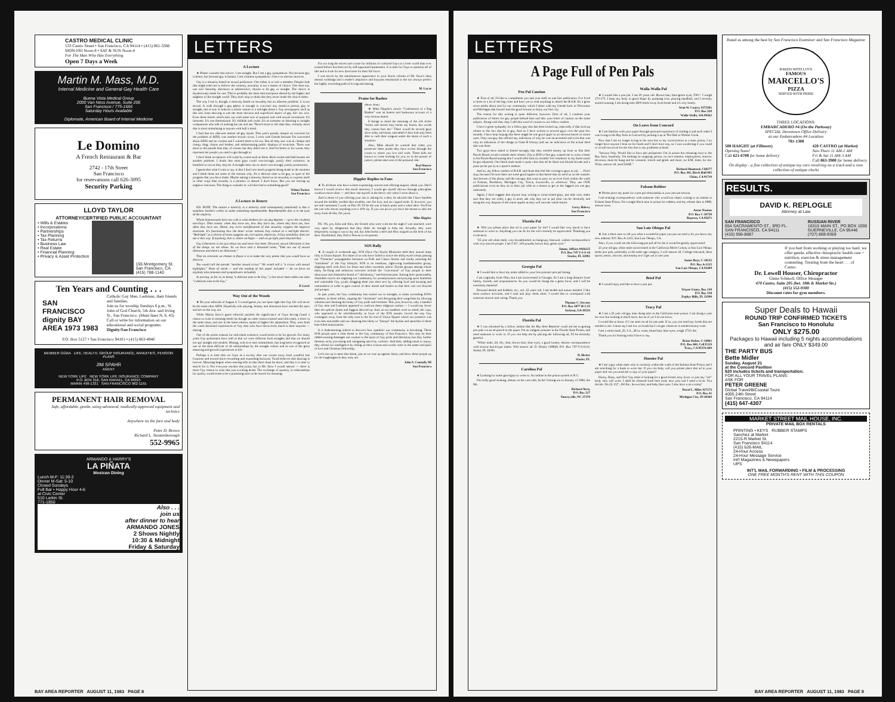CASTRO MEDICAL CLINIC
533 Castro Street • San Francisco, CA 94114 • (415) 861-3366
MON-FRI Noon-8 • SAT & SUN Noon-4
For The Man Who Has Everything
Open 7 Days a Week
Martin M. Mass, M.D.
Internal Medicine and General Gay Health Care
Buena Vista Medical Group
2000 Van Ness Avenue, Suite 206
San Francisco / 775-1666
Saturday Hours Available
Diplomate, American Board of Internal Medicine
Le Domino
A French Restaurant & Bar
2742 - 17th Street
San Francisco
for reservations call 626-3095
Security Parking
LLOYD TAYLOR
ATTORNEY/CERTIFIED PUBLIC ACCOUNTANT
• Wills & Estates
• Incorporations
• Partnerships
• Tax Planning
• Tax Returns
• Business Law
• Real Estate
• Financial Planning
• Privacy & Asset Protection
155 Montgomery St.
San Francisco, CA
(415) 788-1140
Ten Years and Counting . . .
SAN FRANCISCO dignity BAY AREA 1973 1983
Catholic Gay Men, Lesbians, their friends and families.
Join us for worship Sundays 6 p.m., St. John of God Church, 5th Ave. and Irving St., San Francisco. (Muni lines N, 6, 43)
Call or write for information on our educational and social programs.
Dignity/San Francisco
P.O. Box 5127 • San Francisco 94101 • (415) 863-4940
MEMBER GGBA LIFE, HEALTH, GROUP INSURANCE, ANNUITIES, PENSION PLANS
JIM SPAHR
AGENT
NEW YORK LIFE NEW YORK LIFE INSURANCE COMPANY
P.O. BOX 316, SAN RAFAEL, CA 94915
MARIN 499-1331 SAN FRANCISCO 982-1191
PERMANENT HAIR REMOVAL
Safe, affordable, gentle, using advanced, medically-approved equipment and technics
Anywhere on the face and body
Peter D. Brown
Richard L. Stoutenborough
552-9965
ARMANDO & HARRY'S
LA PIÑATA
Mexican Dining
Lunch M-F: 11:30-2
Dinner M-Sat: 5-10
Closed Sundays
Full Bar • Happy Hour 4-6
at Civic Center
510 Larkin St.
771-1850
Also . . .
join us
after dinner to hear
ARMANDO JONES
2 Shows Nightly
10:30 & Midnight
Friday & Saturday
LETTERS
A Lecture
★ Please consider this advice. I am straight. But I am a gay sympathizer. Not because gay is better, but because gay is human. I am a human sympathizer. I have no ulterior motives.
Gay is a minority based on sexual preference. One either is or isn't a member. Despite fads that might lead one to believe the contrary, sexuality is not a matter of choice. One does not, one nice Saturday afternoon in adolescence, choose to be gay or straight. The choice is mysteriously made for one. This is probably the main misconception shared by the higher and mightier of the straight world. They don't stop to think that they never made the choice either.
The way I see it, though, a minority based on sexuality has an inherent problem: it is too sexual. A walk through a gay ghetto is enough to convince any sensitive person, gay or straight, this is true. It reduces a whole culture to a red-light district. Gay newspapers, such as this one, keep shoving at one the most obvious and superficial aspect of gay life: sex acts. Even these letters which start out with some sort of purpose end with sexual invitations. It's tiresome. It's one dimensional. It's childish and crude. It's as tiresome as listening to straight companions who talk of nothing but tits and ass. There's more to life than that, certainly more that is more stimulating to anyone with half a mind.
I find that sex obscures almost all gay issues. This year's parade, despite its concerns for the problem of AIDS, was another sexual circus. I went with friends because I'm concerned about AIDS and its victims and I wanted them to be too. But all they saw was tit clamps and campy drag, chains and leather, and embarrassing public displays of eroticism. There was more to the parade than that, of course, but they didn't see it. And for better or for worse, they represent the people you need to get through to.
I don't think acceptance will come by routes such as these. Back rooms and bath houses are another problem. I doubt that most gays could convincingly justify their existence, as harmless or not as they may be. A straight man can no more convincingly justify prostitution.
I guess that what I want to say is that I don't see much progress being made at the moment and I think these are some of the reasons why. It's a delicate time to be gay, in spite of the progress that you have made. Maybe asking a minority based on its sexuality to express itself in other ways than sexually is a paradox or absurd. I don't know. But you are stirring up negative reactions. The thing to consider is: will this lead to something good?
Wilma Tucker
San Francisco
A Lecture in Return
ED. NOTE: The reason a minority is a minority (and consequently penalized) is that it somehow harbors within its midst something reprehensible. Reprehensible that is in the eyes of the majority.
Whom homosexuals have sex with is what bothers (in varying degrees — up to the virulent) non-Gays. Then comes: when they have sex, how they have sex, where they have sex, how often they have sex. Hence, any overt manifestation of that sexuality triggers the negative reactions. It's fascinating how the letter writer reduces Gay culture to a red-light district. "Red-light" as a choice of terms suggests sin, corruption, depravity. A Gay sensibility does not see it that way. If anything, that is where we begin — and we go light years beyond that.
Gay Liberation is not just about sex and never has been. However, sexual liberation is one of the things we are about. As we have said a thousand times, "Take sex out of sexual liberation and there's no liberation."
That on occasion we choose to flaunt it is to make the very points that you would have us disavow.
You would call the parade "another sexual circus." We would call it "a circus with sexual highlights." None of which — and the reading of this paper included — do we force on anybody else (enemies and sympathizers included).
In parting, as far as its being "a delicate time to be Gay," it has never been otherwise than "a delicate time to be Gay."
P. Lorch
Way Out of the Woods
★ Re your editorial of August 4: I would guess you are quite right that Gay life will never be the same after AIDS. Hopefully role playing, fantasy and alienation have reached the apex and are on the way out.
While Martin Stow's guest editorial ponders the significance of Gays having found a reason to exist in resisting death (as though no other reason existed until this time), a letter in the same issue, and one in the latest edition, spoke of higher life adjustment. They were both the warm disclosed experiences of Gay men who have discovered, much to their surprise — mating.
One of the prime reasons for individual existence would seem to be for growth. For many years Gay spokesmen have told us that we were different from straights and that we should not ape straight role models. Mating, with love and commitment, has long been recognized as one of the most difficult of all relationships by the straight culture and as one of the great maturing and growth experiences in life.
Perhaps it is time that we Gays as a society alter our course away from youthful lust fixations and toward more rewarding and expanding horizons. Youth believes that dancing is forever. Maturing begins when sensing tells us that there must be more, and that it is time to search for it. Not everyone reaches that point, but to Mr. Stow I would answer — there is more Gay reason to exist that just avoiding death. The exchange of quantity in relationships for quality would seem to be a promising start in the search for meaning.
For too long the mores and course for millions of confused Gays in a freer world than ever existed before has been set by self-appointed spokesmen. It is time for Gays to question all of this and to look for new directions for their life force.
I was struck by the simultaneous appearance in your letters column of Mr. Stow's deep mental writhings and a reader's impulsive and buoyant testimonial to the not always perfect but highly rewarding path of loving and mating.
M. Lucas
Praise for Bashee
(Photo: Rink)
★ Mike Hippler's article "Confessions of a Fag Bashee" was an honest and humorous account of a very serious matter.
It brings to mind the meaning of the old cliche "sticks and stones may break my bones, but words they cannot hurt me." There would be several gays alive today and many unscathed if they had only been able to curb their tongues under the stress of such a situation.
Also, Mike should be warned that when you prosecute these punks they have access through the courts to where you live and work. These kids are known to come looking for you, so in the pursuit of justice, please take note of the personal risk.
Rod Slusser
San Francisco
Hippler Replies to Fans
★ To all those who have written expressing concern and offering support, thank you. Had I known I would receive this much attention, I would get myself thrown through plate-glass windows more often — and then cast myself in the hero's role when I write about it.
And to those of you offering your ass or asking for a date, be advised that I have handles around the middle, terrible skin troubles, one flat foot, and six capped teeth. If, however, you are still interested, I work on Pier 39. I'll be the one in black pants and a white shirt. You'll be the one who leaves anything over a 10% tip. If you can prove you have the means to take me away from all this, I'm yours.
Mike Hippler
P.S. Oh, yes, John and Alex, the friends who were with me the night I was attacked, were very upset by allegations that they didn't do enough to help me. Actually, they were desperately trying to run to my aid, but John broke a heel and Alex tripped on the hem of his skirt. Humiliated, they fled to Hawaii to recuperate.
SOS Rally
★ A couple of weekends ago, SOS (Save Our Souls) Ministries held their annual mass rally in Union Square. For those of us who have failed to notice the shifty-eyed creeps passing out "Christian" propagandist literature on Polk and Castro Streets and loudly asserting the "sinfulness" of the Gay lifestyle, SOS is an insidious, right-wing fundamentalist group, aligning itself with Jews for Jesus and other extremist and/or Zionist groups among whose many far-flung and nefarious activities include the "conversion" of Gay people to their obnoxious and distasteful brand of "christianity," and heterosexism. Among their questionably charitable tactics are targeting our community for proselytization and preying upon homeless and vulnerable Gay youth, dragging them into their sect by offering food and housing and camaraderie in order to gain control of their minds and bodies so that their cult can flourish and prosper.
In past years, the Gay community has turned out in strength, at times exceeding SOS's numbers, at these rallies, zapping the "christians" and disrupting their song-fests by blowing whistles and chanting the litany of Gay pride and freedom. This year, however, only a handful of Gay men and Lesbians appeared to confront these religious zealots — I would say fewer than ten upfront dykes and faggots showed up. And, as our numbers were so small, the cops, who appeared to be wholeheartedly in favor of the SOS people, forced the tiny Gay contingent away from the rally area to the far end of Union Square where our presence was even less noticeable and our chanting less likely to "disrupt" the hymns and speeches of these hate-filled missionaries.
It is disheartening indeed to discover how apathetic our community is becoming. These SOS people pose a clear threat to the Gay community of San Francisco. Not only do their rabble-rousing messages run counter to the spirit of Gay pride and liberation, but they further threaten us by provoking and instigating anti-Gay violence. And then, adding insult to injury, they offend our intelligence by telling us their actions and words come in the name and spirit of love and Christian fellowship.
Let's rise up to meet this threat, just as we rose up against Anita, and show these people up for the laughingstock they truly are.
John S. Connolly III
San Francisco
BAY AREA REPORTER AUGUST 11, 1983 PAGE 8
LETTERS
A Page Full of Pen Pals
Pen Pal Caution
★ First of all, I'd like to compliment you and your staff on one fine publication. I've lived or been in a lot of the big cities and have yet to read anything to match the B.A.R. It's a great news media about and for our community which I share with my friends back in Wisconsin and Michigan that haven't had the good fortune to enjoy our fine city.
The reason for this writing is quite different, however. First of all, I condone your publication of letters for gay people behind bars and also your letter of caution on the same subject. Along with that, may I add this word of caution to our fellow readers.
I have a great sympathy for a fellow gay that has been locked up, especially if that lock-up relates to the fact that he is gay. And so I have written to several guys over the past few months. I have kept hoping that there might be one good apple in an obvious barrel of rotten ones. Only one guy has offered any indication of why he was incarcerated and even that was only an indication of the charge (a Class B felony) and not an indication of the actual deed that was done.
Two guys have asked or hinted strongly that they needed money up front so that their Parole Board would consider their release. (Up to $500.) One guy wanted me to write a letter to his Parole Board stating that I would offer him six months' free residence in my home (until he got adjusted). One black dude made it quite clear that all he liked was blonde broads and a poke (as he put it) at a queer's asshole.
And so, my fellow readers of B.A.R. and those that feel like writing to guys in jail . . . Don't stop, because I'm sure there are some good apples in that barrel that do need us on the outside. Just beware of the phony and the non-gay that want to prey on us even from within the walls of Folsom, Pendleton, Michigan City, Travis, Lucasville, or wherever. They use OUR publications even as they sit in their jail cells as a means to get at the faggots (as one guy indicated).
Again, I don't suggest that anyone stop writing to incarcerated gays, just take care, make sure that they are really a gay in need, ask why they are in jail (that can be checked), and along the way dispose of the rotten apples as they will ruin the whole barrel.
Larry Holvey
San Francisco
Florida Pal
★ Will you please place this ad in your paper for me? I would like very much to have someone to write to. Anything you can do for me will certainly be appreciated. Thanking you in advance.
"25 year old white male, very broadminded, no hang-ups, bisexual, wishes correspondence with very sincere people. I am 5'10", 160 pounds, brown hair, green eyes."
Jimmy Jeffries #026125
P.O. Box 747 V-3-S-16
Starke, FL 32091
Georgia Pal
★ I would like to have my name added to your free prisoner pen pal listing.
I am originally from Ohio, but I am incarcerated in Georgia. So I am a long distance from family, friends, and acquaintances. So you would be doing me a great favor, and I will be extremely thankful!
Personal details and hobbies, etc., are: 22 years old. I am health and nature minded. I like most outdoor activities, and I read and play chess often. I would like to correspond with someone sincere and caring. Thank you.
Thomas C. Stevens
P.O. Box 3877 H-2-25
Jackson, GA 30233
Florida Pal
★ I was informed by a fellow inmate that the Bay Area Reporter could aid me in getting pen pals via an ad placed in the paper. I'm an indigent prisoner in the Florida State Prison, and need someone to write to. If you can help me by placing the following ad, I'll be eternally grateful.
"White male, 26, 6ft., fem, brown hair, blue eyes, a good looker, desires correspondence with serious butch-type males. Will answer all. D. Hester, 039829, P.O. Box 747-V-2-S-10, Starke, FL 32091.
D. Hester
Starke, FL
Carolina Pal
★ Looking for some good gays to write to. An inmate in the prison system in N.C.
I'm really good looking, almost on the cute side, ha ha! Getting out in January of 1984, the 9th.
Richard Yerty
P.O. Box 217
Yanceyville, NC 27379
Walla-Walla Pal
★ I would like a pen pal. I am 20 years old. Brown hair, blue-green eyes, 5'9½". I weigh 170-175. I keep my body in good shape by pumping iron, playing handball, and I recently started running. I am doing time 2600 miles away from home and it's very lonely.
Sean W. Conery #272591
P.O. Box 520
Walla-Walla, WA 99362
On Leave from Concord
★ I am familiar with your paper through personal experience of reading it and such when I was living in the Bay Area in Concord by picking it up at The Hub in Walnut Creek.
Now that I am no longer living in the area due to my incarceration at a state prison, I no longer have anyone I lean on for funds and I don't have any, so I was wondering if you could or would run an ad for me free due to my problems at hand.
"Serious Only. Would like to have pen pal/partner. I'm in prison but releasing soon to the Bay Area, hopefully. I'm seeking an outgoing person, no race matters, employment, sincere, devotion, must be hung and be versatile, french and greek and more, no S/M, fems, for me. Write, answer all, send SASE."
Richard Shumard, C68177
P.O. Box 441, Birch Hall 902
Chino, CA 91710
Folsom Robber
★ Please place my quest for a pen pal relationship in your pen pal section.
I am seeking correspondence with someone who would not object writing to an inmate at Folsom State Prison. I'm a single black man in prison for robbery and my release date is 1988; answer soon.
Autar Nauton
P.O. Box C-30739
Represa, CA 95671
San Luis Obispo Pal
★ Just a short note to tell you what a wonderful paper you put out and to let you know my new address: P.O. Box A-1215, San Luis Obispo, CA.
Also, if you could run the following pen pal ad for me it would be greatly appreciated:
23 year old gay white male incarcerated at the California Men's Colony in San Luis Obispo seeks pen pals, preferably in the same age category. I will answer all. College educated, likes sports, music, movies, and steamy sex! I get out in one year.
James Bayt, C-18132
P.O. Box A-1215
San Luis Obispo, CA 93409
Brief Pal
★ I would enjoy and like to have a pen pal.
Wayne Ganey, Box 130
P.O. Box 518
Zephyr Hills, FL 33599
Tracy Pal
★ I am a 25-year old gay man doing time in the California state prison. I am doing a year for now but looking at much more, but as of yet I do not know.
I would like to know if I can enter an ad for pen pals. If so, you can send any forms that are needed to me. I must say I am low on funds but I can get whatever is needed money-wise.
I am a white male, 25, 6 ft., 28 in. waist, blond hair, blue eyes, weigh 173½ lbs.
Thank you for hearing what I have to say.
Brian Stober, C-34961
P.O. Box 600, Cell E120
Tracy, CA 95376-600
Hoosier Pal
★ I am a gay white male who is currently within the walls of the Indiana State Prison and I am searching for a hunk to write me. If you can help, will you please place this ad in your paper and can you send me a copy of your paper?
Horny, Hairy, and Hot! Gay male is looking for a good friend, sexy lover, or just any "ole" body who will write. I shall be released from here early next year and I need a lover. You decide. I'm 22, 6'2", 160 lbs., brown hair, and baby blue eyes. I also have a nice rump!
David L. Miles #27173
P.O. Box 41
Michigan City, IN 46360
Rated as among the best by San Francisco Examiner and San Francisco Magazine
BAKED WITH LOVE
FAMOUS
MARCELLO'S
PIZZA
SERVED WITH PRIDE
THREE LOCATIONS:
EMBARCADERO #4 (On the Parkway)
SPECIAL Downtown Office Delivery
at our Embarcadero #4 Location
781-1300
500 HAIGHT (at Fillmore)
Opening Soon!
Call 621-6700 for home delivery
420 CASTRO (at Market)
Sun-Thurs 11 AM-1 AM
Fri & Sat 11 AM-3 AM
Call 863-3900 for home delivery
On display - a fine collection of antique toy cars revolving on a track and a rare collection of antique clocks
RESULTS.
DAVID K. REPLOGLE
Attorney at Law
SAN FRANCISCO
654 SACRAMENTO ST., 3RD FL.
SAN FRANCISCO, CA 94111
(415) 956-8687
RUSSIAN RIVER
16315 MAIN ST., PO BOX 1059
GUERNEVILLE, CA 95446
(707) 869-9359
If you hurt from working or playing too hard, we offer gentle, effective chiropractic health care + nutrition, exercise & stress management counseling. Treating from the heart . . . of Castro.
Dr. Lowell Houser, Chiropractor
Glenn Schmoll, Office Manager
470 Castro, Suite 205 (bet. 18th & Market Sts.)
(415) 552-9300
Discount rates for gym members.
Super Deals to Hawaii
ROUND TRIP CONFIRMED TICKETS
San Francisco to Honolulu
ONLY $275.00
Packages to Hawaii including 5 nights accommodations and air fare ONLY $349.00
THE PARTY BUS
Bette Midler
Sunday, August 21
at the Concord Pavilion
$20 includes tickets and transportation.
FOR ALL YOUR TRAVEL PLANS:
ASK FOR
PETER GREENE
Global Travel/BiCoastal Tours
4005 24th Street
San Francisco, CA 94114
(415) 647-4307
MARKET STREET MAIL HOUSE, INC.
PRIVATE MAIL BOX RENTALS
PRINTING • KEYS RUBBER STAMPS
Sanchez at Market
2215-R Market St.
San Francisco 94114
(415) 626-MAIL
24-Hour Access
24-Hour Message Service
Int'l Magazines & Newspapers
UPS
INT'L MAIL FORWARDING • FILM & PROCESSING
ONE FREE MONTH'S RENT WITH THIS COUPON
BAY AREA REPORTER AUGUST 11, 1983 PAGE 9